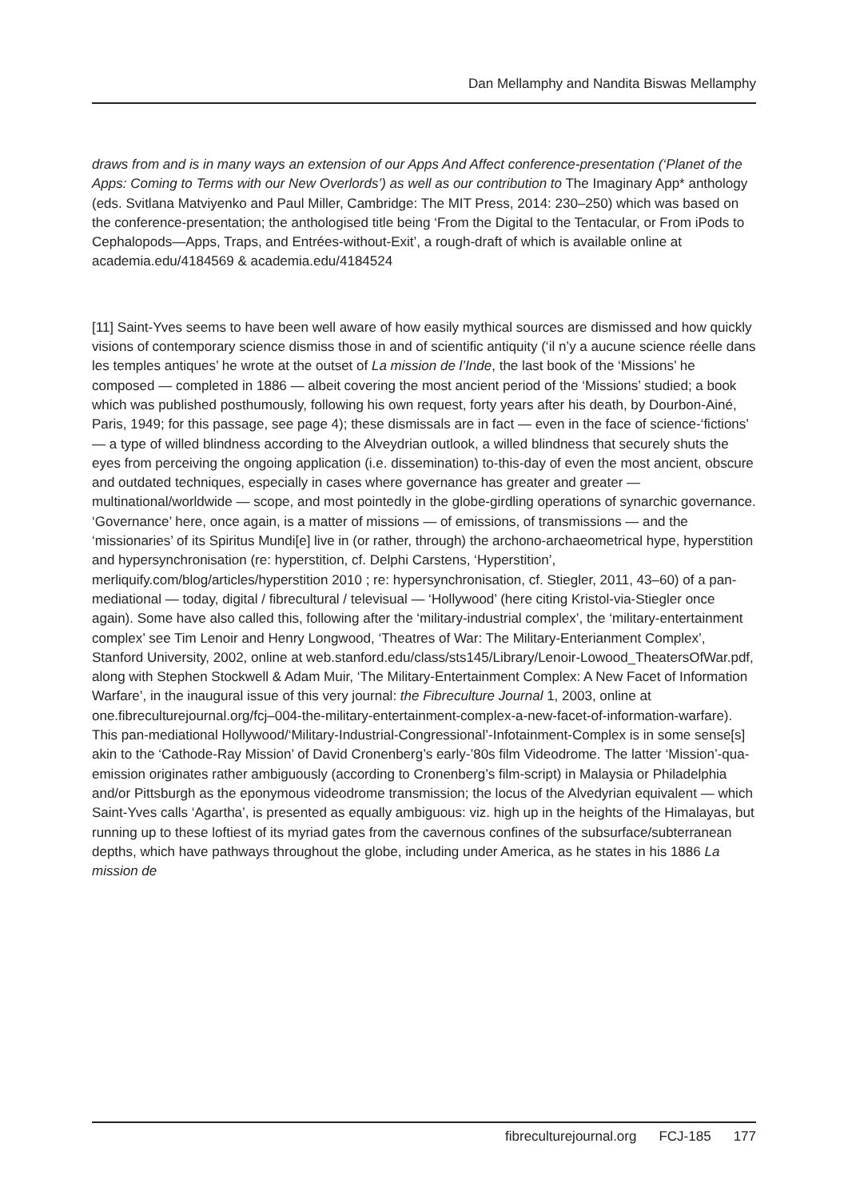Dan Mellamphy and Nandita Biswas Mellamphy
draws from and is in many ways an extension of our Apps And Affect conference-presentation (‘Planet of the Apps: Coming to Terms with our New Overlords’) as well as our contribution to The Imaginary App* anthology (eds. Svitlana Matviyenko and Paul Miller, Cambridge: The MIT Press, 2014: 230–250) which was based on the conference-presentation; the anthologised title being ‘From the Digital to the Tentacular, or From iPods to Cephalopods—Apps, Traps, and Entrées-without-Exit’, a rough-draft of which is available online at academia.edu/4184569 & academia.edu/4184524
[11] Saint-Yves seems to have been well aware of how easily mythical sources are dismissed and how quickly visions of contemporary science dismiss those in and of scientific antiquity (‘il n’y a aucune science réelle dans les temples antiques’ he wrote at the outset of La mission de l’Inde, the last book of the ‘Missions’ he composed — completed in 1886 — albeit covering the most ancient period of the ‘Missions’ studied; a book which was published posthumously, following his own request, forty years after his death, by Dourbon-Ainé, Paris, 1949; for this passage, see page 4); these dismissals are in fact — even in the face of science-‘fictions’ — a type of willed blindness according to the Alveydrian outlook, a willed blindness that securely shuts the eyes from perceiving the ongoing application (i.e. dissemination) to-this-day of even the most ancient, obscure and outdated techniques, especially in cases where governance has greater and greater — multinational/worldwide — scope, and most pointedly in the globe-girdling operations of synarchic governance. ‘Governance’ here, once again, is a matter of missions — of emissions, of transmissions — and the ‘missionaries’ of its Spiritus Mundi[e] live in (or rather, through) the archono-archaeometrical hype, hyperstition and hypersynchronisation (re: hyperstition, cf. Delphi Carstens, ‘Hyperstition’, merliquify.com/blog/articles/hyperstition 2010 ; re: hypersynchronisation, cf. Stiegler, 2011, 43–60) of a pan-mediational — today, digital / fibrecultural / televisual — ‘Hollywood’ (here citing Kristol-via-Stiegler once again). Some have also called this, following after the ‘military-industrial complex’, the ‘military-entertainment complex’ see Tim Lenoir and Henry Longwood, ‘Theatres of War: The Military-Enterianment Complex’, Stanford University, 2002, online at web.stanford.edu/class/sts145/Library/Lenoir-Lowood_TheatersOfWar.pdf, along with Stephen Stockwell & Adam Muir, ‘The Military-Entertainment Complex: A New Facet of Information Warfare’, in the inaugural issue of this very journal: the Fibreculture Journal 1, 2003, online at one.fibreculturejournal.org/fcj–004-the-military-entertainment-complex-a-new-facet-of-information-warfare). This pan-mediational Hollywood/‘Military-Industrial-Congressional’-Infotainment-Complex is in some sense[s] akin to the ‘Cathode-Ray Mission’ of David Cronenberg’s early-’80s film Videodrome. The latter ‘Mission’-qua-emission originates rather ambiguously (according to Cronenberg’s film-script) in Malaysia or Philadelphia and/or Pittsburgh as the eponymous videodrome transmission; the locus of the Alvedyrian equivalent — which Saint-Yves calls ‘Agartha’, is presented as equally ambiguous: viz. high up in the heights of the Himalayas, but running up to these loftiest of its myriad gates from the cavernous confines of the subsurface/subterranean depths, which have pathways throughout the globe, including under America, as he states in his 1886 La mission de
fibreculturejournal.org FCJ-185 177